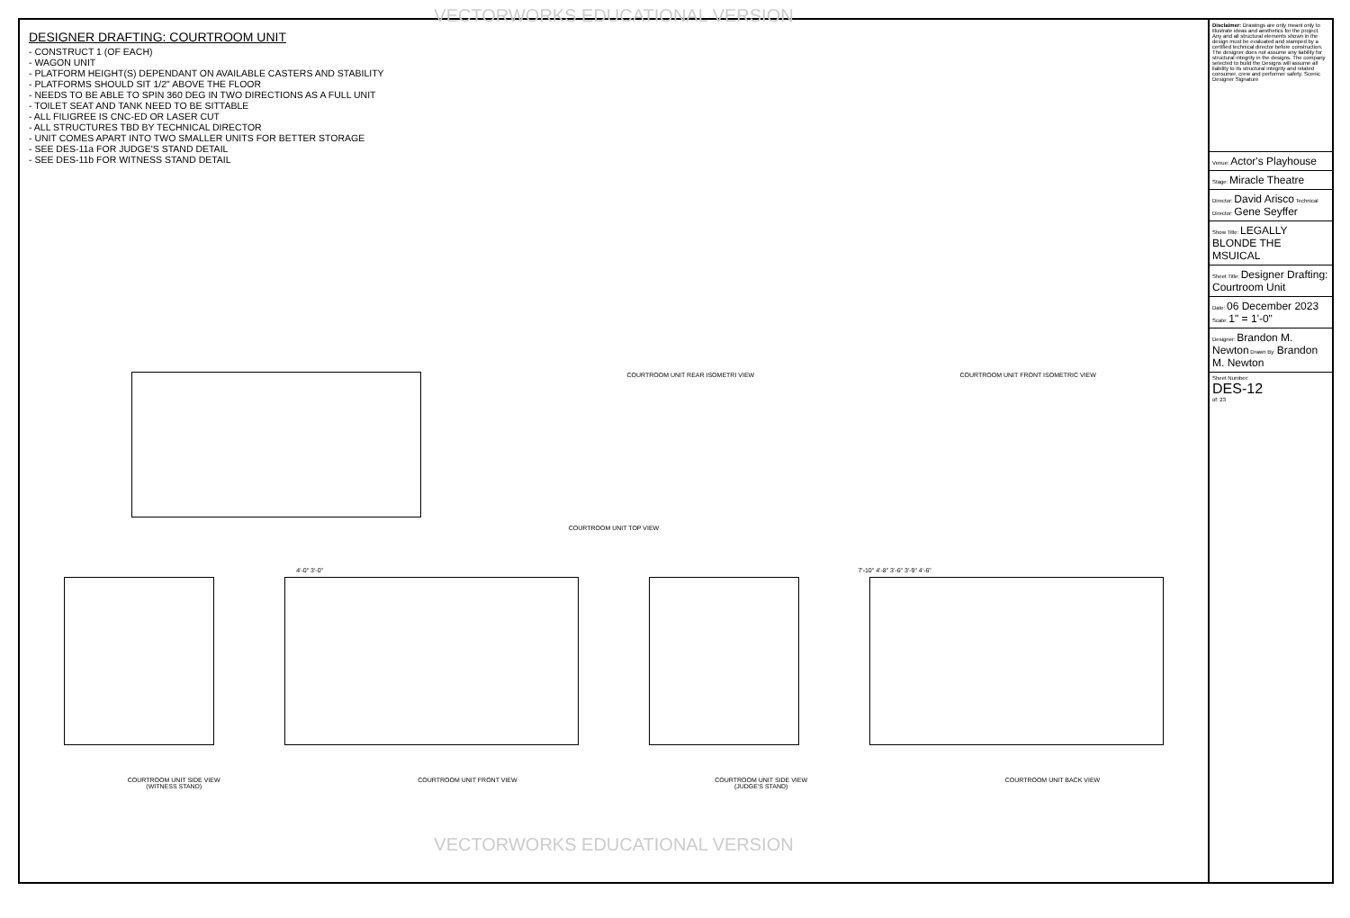VECTORWORKS EDUCATIONAL VERSION
DESIGNER DRAFTING: COURTROOM UNIT
- CONSTRUCT 1 (OF EACH)
- WAGON UNIT
- PLATFORM HEIGHT(S) DEPENDANT ON AVAILABLE CASTERS AND STABILITY
- PLATFORMS SHOULD SIT 1/2" ABOVE THE FLOOR
- NEEDS TO BE ABLE TO SPIN 360 DEG IN TWO DIRECTIONS AS A FULL UNIT
- TOILET SEAT AND TANK NEED TO BE SITTABLE
- ALL FILIGREE IS CNC-ED OR LASER CUT
- ALL STRUCTURES TBD BY TECHNICAL DIRECTOR
- UNIT COMES APART INTO TWO SMALLER UNITS FOR BETTER STORAGE
- SEE DES-11a FOR JUDGE'S STAND DETAIL
- SEE DES-11b FOR WITNESS STAND DETAIL
COURTROOM UNIT REAR ISOMETRI VIEW COURTROOM UNIT FRONT ISOMETRIC VIEW
COURTROOM UNIT TOP VIEW
4'-0" 3'-0" 7'-10" 4'-8" 3'-6" 3'-9" 4'-6"
COURTROOM UNIT SIDE VIEW
(WITNESS STAND) COURTROOM UNIT FRONT VIEW COURTROOM UNIT SIDE VIEW
(JUDGE'S STAND) COURTROOM UNIT BACK VIEW
VECTORWORKS EDUCATIONAL VERSION
Disclaimer: Drawings are only meant only to illustrate ideas and aesthetics for the project. Any and all structural elements shown in the design must be evaluated and stamped by a certified technical director before construction. The designer does not assume any liability for structural integrity in the designs. The company selected to build the Designs will assume all liability to its structural integrity and related consumer, crew and performer safety. Scenic Designer Signature
Venue: Actor's Playhouse
Stage: Miracle Theatre
Director: David Arisco Technical Director: Gene Seyffer
Show Title: LEGALLY BLONDE THE MSUICAL
Sheet Title: Designer Drafting: Courtroom Unit
Date: 06 December 2023 Scale: 1" = 1'-0"
Designer: Brandon M. Newton Drawn By: Brandon M. Newton
Sheet Number:
DES-12
of: 23